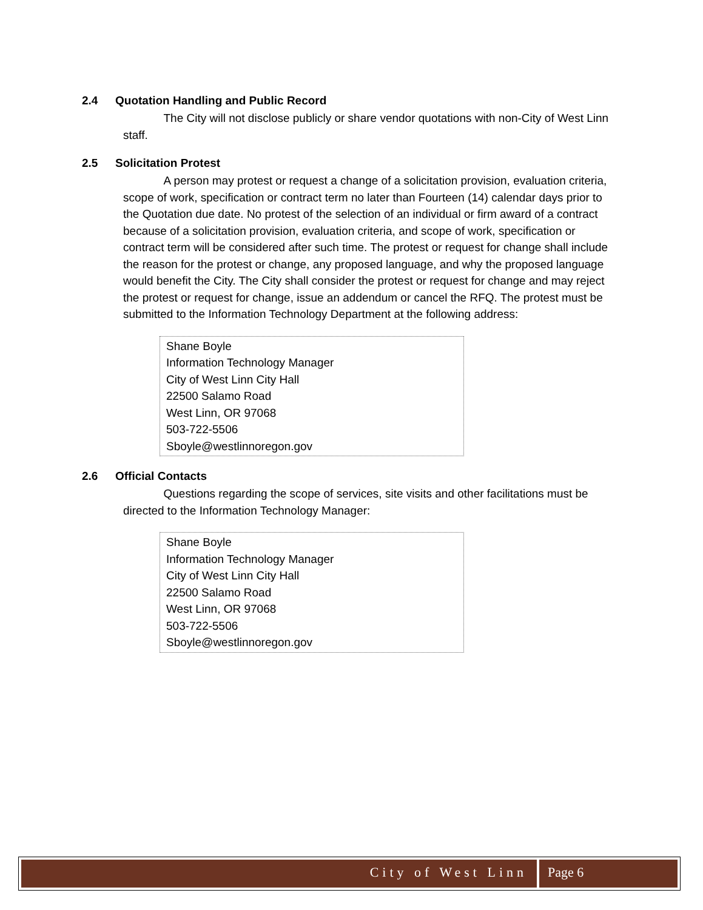2.4 Quotation Handling and Public Record
    The City will not disclose publicly or share vendor quotations with non-City of West Linn staff.
2.5 Solicitation Protest
    A person may protest or request a change of a solicitation provision, evaluation criteria, scope of work, specification or contract term no later than Fourteen (14) calendar days prior to the Quotation due date. No protest of the selection of an individual or firm award of a contract because of a solicitation provision, evaluation criteria, and scope of work, specification or contract term will be considered after such time. The protest or request for change shall include the reason for the protest or change, any proposed language, and why the proposed language would benefit the City. The City shall consider the protest or request for change and may reject the protest or request for change, issue an addendum or cancel the RFQ. The protest must be submitted to the Information Technology Department at the following address:
Shane Boyle
Information Technology Manager
City of West Linn City Hall
22500 Salamo Road
West Linn, OR 97068
503-722-5506
Sboyle@westlinnoregon.gov
2.6 Official Contacts
    Questions regarding the scope of services, site visits and other facilitations must be directed to the Information Technology Manager:
Shane Boyle
Information Technology Manager
City of West Linn City Hall
22500 Salamo Road
West Linn, OR 97068
503-722-5506
Sboyle@westlinnoregon.gov
City of West Linn Page 6